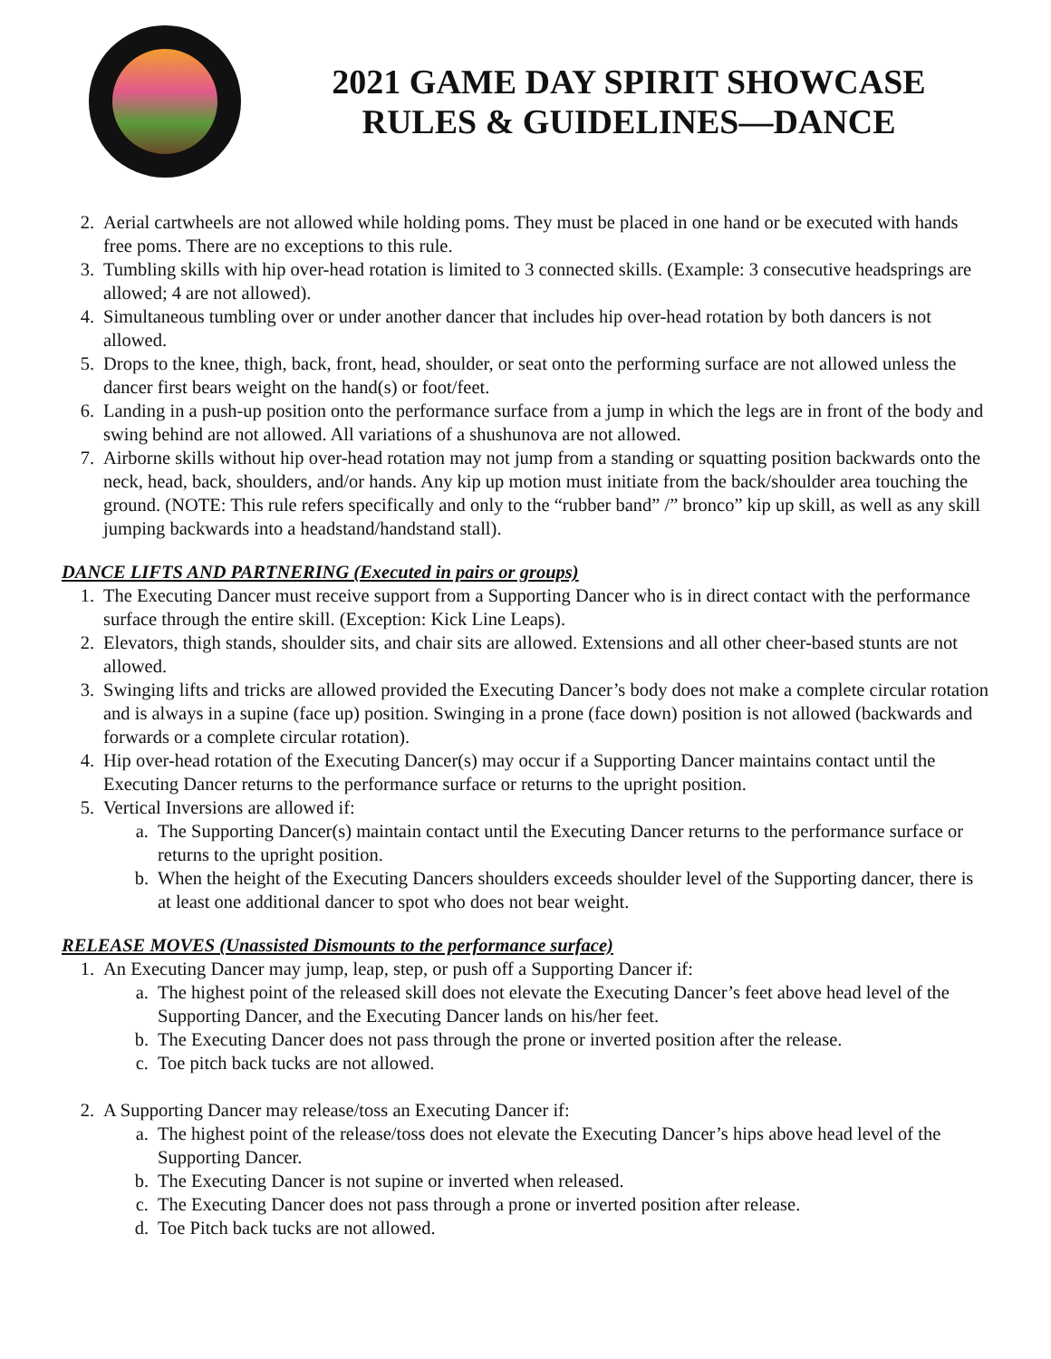2021 GAME DAY SPIRIT SHOWCASE
RULES & GUIDELINES—DANCE
2. Aerial cartwheels are not allowed while holding poms. They must be placed in one hand or be executed with hands free poms. There are no exceptions to this rule.
3. Tumbling skills with hip over-head rotation is limited to 3 connected skills. (Example: 3 consecutive headsprings are allowed; 4 are not allowed).
4. Simultaneous tumbling over or under another dancer that includes hip over-head rotation by both dancers is not allowed.
5. Drops to the knee, thigh, back, front, head, shoulder, or seat onto the performing surface are not allowed unless the dancer first bears weight on the hand(s) or foot/feet.
6. Landing in a push-up position onto the performance surface from a jump in which the legs are in front of the body and swing behind are not allowed. All variations of a shushunova are not allowed.
7. Airborne skills without hip over-head rotation may not jump from a standing or squatting position backwards onto the neck, head, back, shoulders, and/or hands. Any kip up motion must initiate from the back/shoulder area touching the ground. (NOTE: This rule refers specifically and only to the “rubber band” /” bronco” kip up skill, as well as any skill jumping backwards into a headstand/handstand stall).
DANCE LIFTS AND PARTNERING (Executed in pairs or groups)
1. The Executing Dancer must receive support from a Supporting Dancer who is in direct contact with the performance surface through the entire skill. (Exception: Kick Line Leaps).
2. Elevators, thigh stands, shoulder sits, and chair sits are allowed. Extensions and all other cheer-based stunts are not allowed.
3. Swinging lifts and tricks are allowed provided the Executing Dancer’s body does not make a complete circular rotation and is always in a supine (face up) position. Swinging in a prone (face down) position is not allowed (backwards and forwards or a complete circular rotation).
4. Hip over-head rotation of the Executing Dancer(s) may occur if a Supporting Dancer maintains contact until the Executing Dancer returns to the performance surface or returns to the upright position.
5. Vertical Inversions are allowed if:
a. The Supporting Dancer(s) maintain contact until the Executing Dancer returns to the performance surface or returns to the upright position.
b. When the height of the Executing Dancers shoulders exceeds shoulder level of the Supporting dancer, there is at least one additional dancer to spot who does not bear weight.
RELEASE MOVES (Unassisted Dismounts to the performance surface)
1. An Executing Dancer may jump, leap, step, or push off a Supporting Dancer if:
a. The highest point of the released skill does not elevate the Executing Dancer’s feet above head level of the Supporting Dancer, and the Executing Dancer lands on his/her feet.
b. The Executing Dancer does not pass through the prone or inverted position after the release.
c. Toe pitch back tucks are not allowed.
2. A Supporting Dancer may release/toss an Executing Dancer if:
a. The highest point of the release/toss does not elevate the Executing Dancer’s hips above head level of the Supporting Dancer.
b. The Executing Dancer is not supine or inverted when released.
c. The Executing Dancer does not pass through a prone or inverted position after release.
d. Toe Pitch back tucks are not allowed.